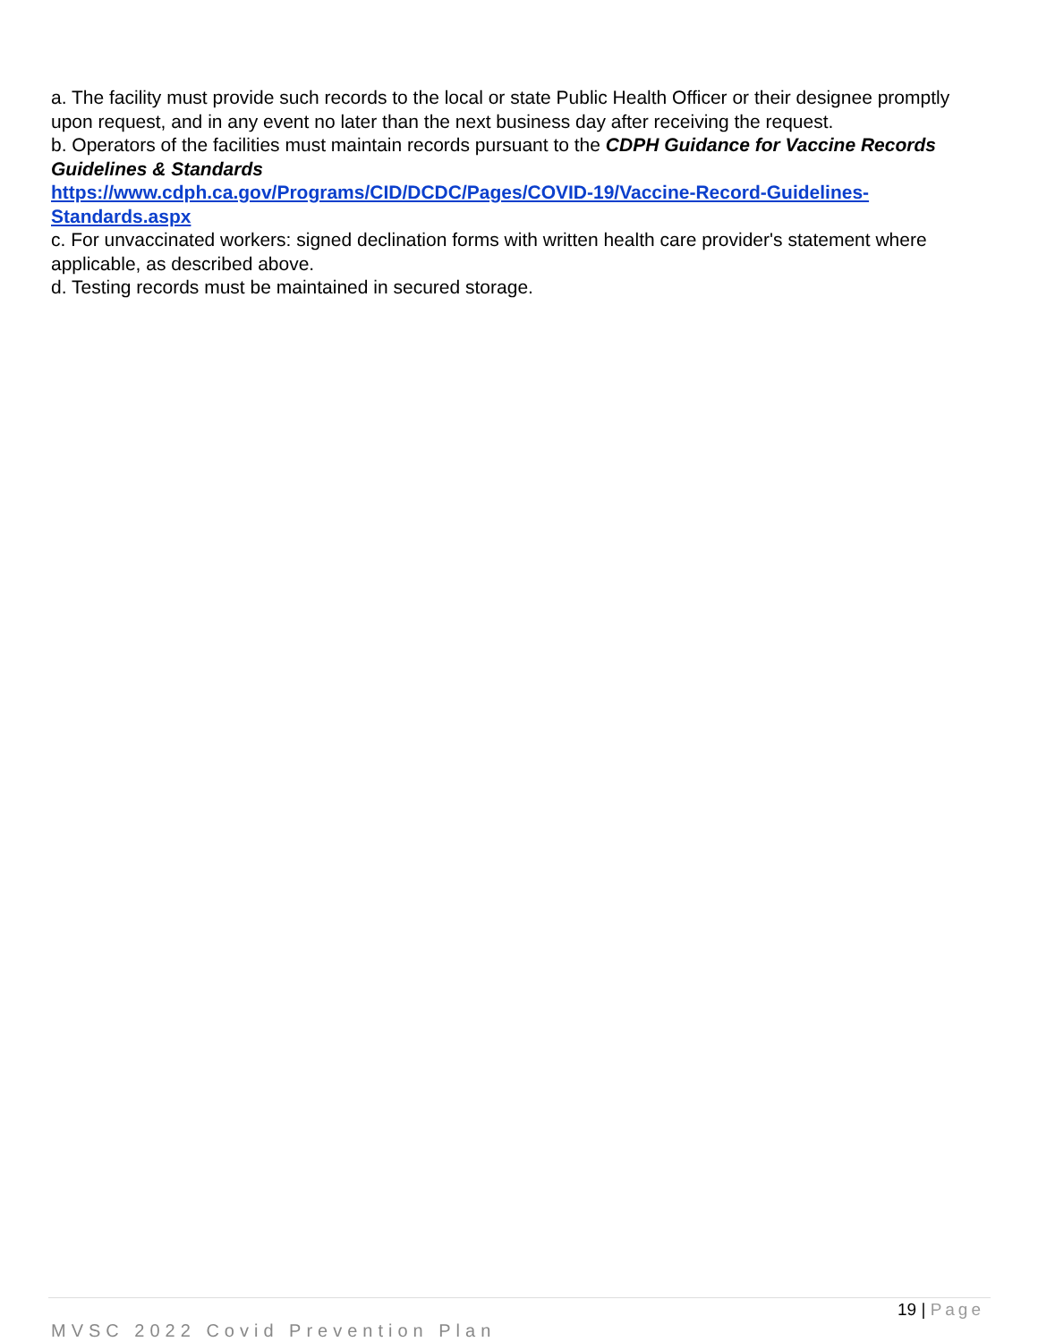a. The facility must provide such records to the local or state Public Health Officer or their designee promptly upon request, and in any event no later than the next business day after receiving the request.
b. Operators of the facilities must maintain records pursuant to the CDPH Guidance for Vaccine Records Guidelines & Standards
https://www.cdph.ca.gov/Programs/CID/DCDC/Pages/COVID-19/Vaccine-Record-Guidelines-Standards.aspx
c. For unvaccinated workers: signed declination forms with written health care provider's statement where applicable, as described above.
d. Testing records must be maintained in secured storage.
19 | Page
MVSC 2022 Covid Prevention Plan